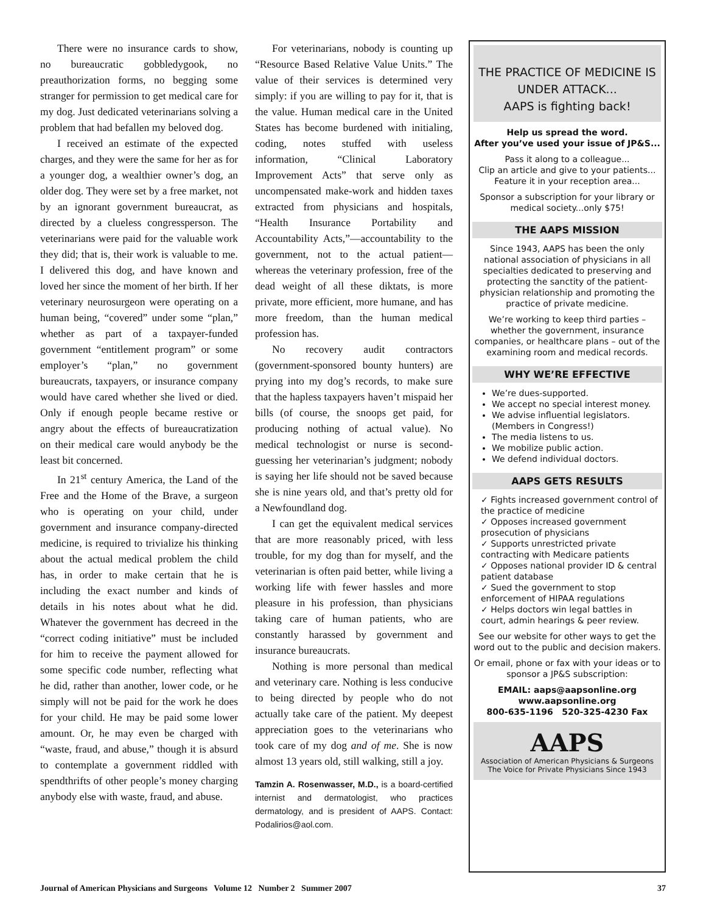There were no insurance cards to show, no bureaucratic gobbledygook, no preauthorization forms, no begging some stranger for permission to get medical care for my dog. Just dedicated veterinarians solving a problem that had befallen my beloved dog.
I received an estimate of the expected charges, and they were the same for her as for a younger dog, a wealthier owner’s dog, an older dog. They were set by a free market, not by an ignorant government bureaucrat, as directed by a clueless congressperson. The veterinarians were paid for the valuable work they did; that is, their work is valuable to me. I delivered this dog, and have known and loved her since the moment of her birth. If her veterinary neurosurgeon were operating on a human being, “covered” under some “plan,” whether as part of a taxpayer-funded government “entitlement program” or some employer’s “plan,” no government bureaucrats, taxpayers, or insurance company would have cared whether she lived or died. Only if enough people became restive or angry about the effects of bureaucratization on their medical care would anybody be the least bit concerned.
In 21<sup>st</sup> century America, the Land of the Free and the Home of the Brave, a surgeon who is operating on your child, under government and insurance company-directed medicine, is required to trivialize his thinking about the actual medical problem the child has, in order to make certain that he is including the exact number and kinds of details in his notes about what he did. Whatever the government has decreed in the “correct coding initiative” must be included for him to receive the payment allowed for some specific code number, reflecting what he did, rather than another, lower code, or he simply will not be paid for the work he does for your child. He may be paid some lower amount. Or, he may even be charged with “waste, fraud, and abuse,” though it is absurd to contemplate a government riddled with spendthrifts of other people’s money charging anybody else with waste, fraud, and abuse.
For veterinarians, nobody is counting up “Resource Based Relative Value Units.” The value of their services is determined very simply: if you are willing to pay for it, that is the value. Human medical care in the United States has become burdened with initialing, coding, notes stuffed with useless information, “Clinical Laboratory Improvement Acts” that serve only as uncompensated make-work and hidden taxes extracted from physicians and hospitals, “Health Insurance Portability and Accountability Acts,”—accountability to the government, not to the actual patient—whereas the veterinary profession, free of the dead weight of all these diktats, is more private, more efficient, more humane, and has more freedom, than the human medical profession has.
No recovery audit contractors (government-sponsored bounty hunters) are prying into my dog’s records, to make sure that the hapless taxpayers haven’t mispaid her bills (of course, the snoops get paid, for producing nothing of actual value). No medical technologist or nurse is second-guessing her veterinarian’s judgment; nobody is saying her life should not be saved because she is nine years old, and that’s pretty old for a Newfoundland dog.
I can get the equivalent medical services that are more reasonably priced, with less trouble, for my dog than for myself, and the veterinarian is often paid better, while living a working life with fewer hassles and more pleasure in his profession, than physicians taking care of human patients, who are constantly harassed by government and insurance bureaucrats.
Nothing is more personal than medical and veterinary care. Nothing is less conducive to being directed by people who do not actually take care of the patient. My deepest appreciation goes to the veterinarians who took care of my dog and of me. She is now almost 13 years old, still walking, still a joy.
Tamzin A. Rosenwasser, M.D., is a board-certified internist and dermatologist, who practices dermatology, and is president of AAPS. Contact: Podalirios@aol.com.
THE PRACTICE OF MEDICINE IS UNDER ATTACK...
AAPS is fighting back!
Help us spread the word.
After you’ve used your issue of JP&S...
Pass it along to a colleague...
Clip an article and give to your patients...
Feature it in your reception area...
Sponsor a subscription for your library or medical society...only $75!
THE AAPS MISSION
Since 1943, AAPS has been the only national association of physicians in all specialties dedicated to preserving and protecting the sanctity of the patient-physician relationship and promoting the practice of private medicine.
We’re working to keep third parties – whether the government, insurance companies, or healthcare plans – out of the examining room and medical records.
WHY WE’RE EFFECTIVE
We’re dues-supported.
We accept no special interest money.
We advise influential legislators. (Members in Congress!)
The media listens to us.
We mobilize public action.
We defend individual doctors.
AAPS GETS RESULTS
✓ Fights increased government control of the practice of medicine
✓ Opposes increased government prosecution of physicians
✓ Supports unrestricted private contracting with Medicare patients
✓ Opposes national provider ID & central patient database
✓ Sued the government to stop enforcement of HIPAA regulations
✓ Helps doctors win legal battles in court, admin hearings & peer review.
See our website for other ways to get the word out to the public and decision makers.
Or email, phone or fax with your ideas or to sponsor a JP&S subscription:
EMAIL: aaps@aapsonline.org
www.aapsonline.org
800-635-1196 520-325-4230 Fax
AAPS
Association of American Physicians & Surgeons
The Voice for Private Physicians Since 1943
Journal of American Physicians and Surgeons Volume 12 Number 2 Summer 2007 37